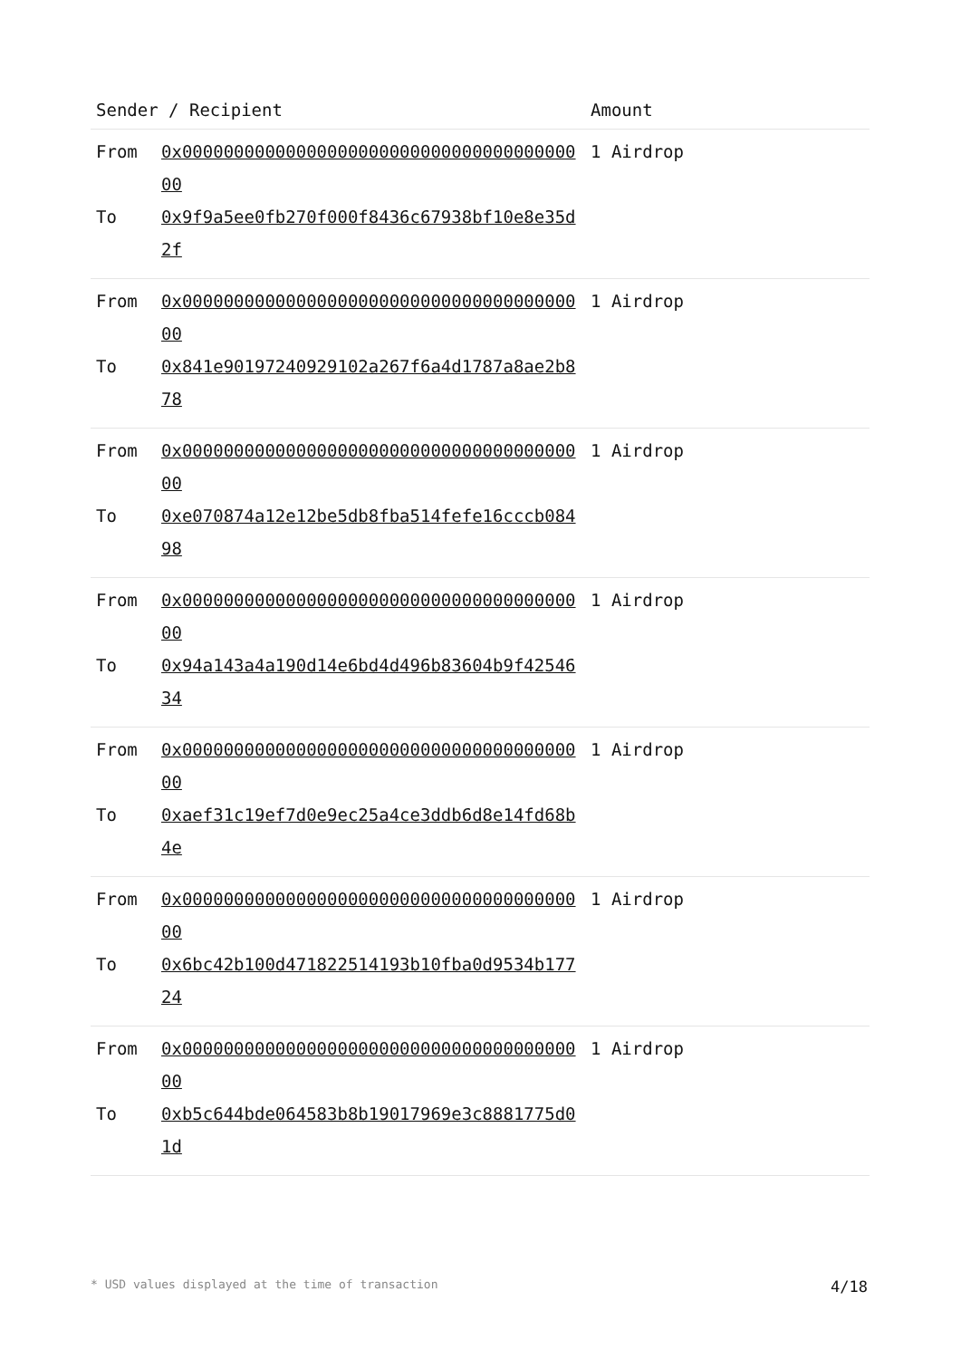| Sender / Recipient | | Amount |
| --- | --- | --- |
| From To | 0x0000000000000000000000000000000000000000 0x9f9a5ee0fb270f000f8436c67938bf10e8e35d2f | 1 Airdrop |
| From To | 0x0000000000000000000000000000000000000000 0x841e90197240929102a267f6a4d1787a8ae2b878 | 1 Airdrop |
| From To | 0x0000000000000000000000000000000000000000 0xe070874a12e12be5db8fba514fefe16cccb08498 | 1 Airdrop |
| From To | 0x0000000000000000000000000000000000000000 0x94a143a4a190d14e6bd4d496b83604b9f4254634 | 1 Airdrop |
| From To | 0x0000000000000000000000000000000000000000 0xaef31c19ef7d0e9ec25a4ce3ddb6d8e14fd68b4e | 1 Airdrop |
| From To | 0x0000000000000000000000000000000000000000 0x6bc42b100d471822514193b10fba0d9534b17724 | 1 Airdrop |
| From To | 0x0000000000000000000000000000000000000000 0xb5c644bde064583b8b19017969e3c8881775d01d | 1 Airdrop |
* USD values displayed at the time of transaction 4/18